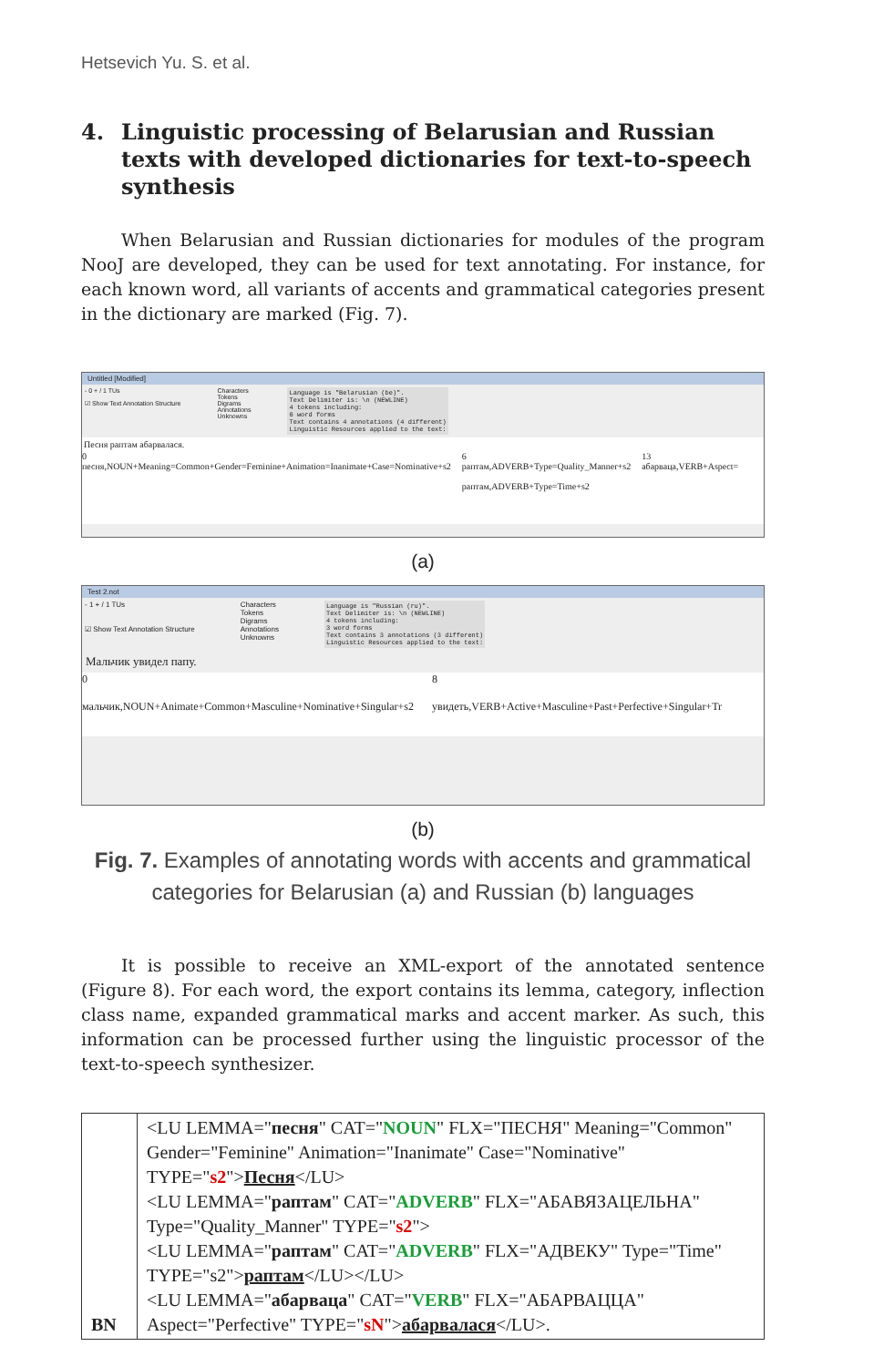Hetsevich Yu. S. et al.
4. Linguistic processing of Belarusian and Russian texts with developed dictionaries for text-to-speech synthesis
When Belarusian and Russian dictionaries for modules of the program NooJ are developed, they can be used for text annotating. For instance, for each known word, all variants of accents and grammatical categories present in the dictionary are marked (Fig. 7).
Untitled [Modified]
- 0 + / 1 TUs
☑ Show Text Annotation Structure
Characters
Tokens
Digrams
Annotations
Unknowns
Language is "Belarusian (be)". Text Delimiter is: \n (NEWLINE) 4 tokens including: 0 word forms Text contains 4 annotations (4 different) Linguistic Resources applied to the text:
Песня раптам абарвалася.
0
песня,NOUN+Meaning=Common+Gender=Feminine+Animation=Inanimate+Case=Nominative+s2
6
раптам,ADVERB+Type=Quality_Manner+s2
раптам,ADVERB+Type=Time+s2
13
абарваца,VERB+Aspect=
(a)
Test 2.not
- 1 + / 1 TUs
☑ Show Text Annotation Structure
Characters
Tokens
Digrams
Annotations
Unknowns
Language is "Russian (ru)". Text Delimiter is: \n (NEWLINE) 4 tokens including: 3 word forms Text contains 3 annotations (3 different) Linguistic Resources applied to the text:
Мальчик увидел папу.
0
мальчик,NOUN+Animate+Common+Masculine+Nominative+Singular+s2
8
увидеть,VERB+Active+Masculine+Past+Perfective+Singular+Tr
(b)
Fig. 7. Examples of annotating words with accents and grammatical categories for Belarusian (a) and Russian (b) languages
It is possible to receive an XML-export of the annotated sentence (Figure 8). For each word, the export contains its lemma, category, inflection class name, expanded grammatical marks and accent marker. As such, this information can be processed further using the linguistic processor of the text-to-speech synthesizer.
| BN | <LU LEMMA=" песня " CAT=" NOUN " FLX="ПЕСНЯ" Meaning="Common" Gender="Feminine" Animation="Inanimate" Case="Nominative" TYPE=" s2 "> Песня </LU> <LU LEMMA=" раптам " CAT=" ADVERB " FLX="АБАВЯЗАЦЕЛЬНА" Type="Quality_Manner" TYPE=" s2 "> <LU LEMMA=" раптам " CAT=" ADVERB " FLX="АДВЕКУ" Type="Time" TYPE="s2"> раптам </LU></LU> <LU LEMMA=" абарваца " CAT=" VERB " FLX="АБАРВАЦЦА" Aspect="Perfective" TYPE=" sN "> абарвалася </LU>. |